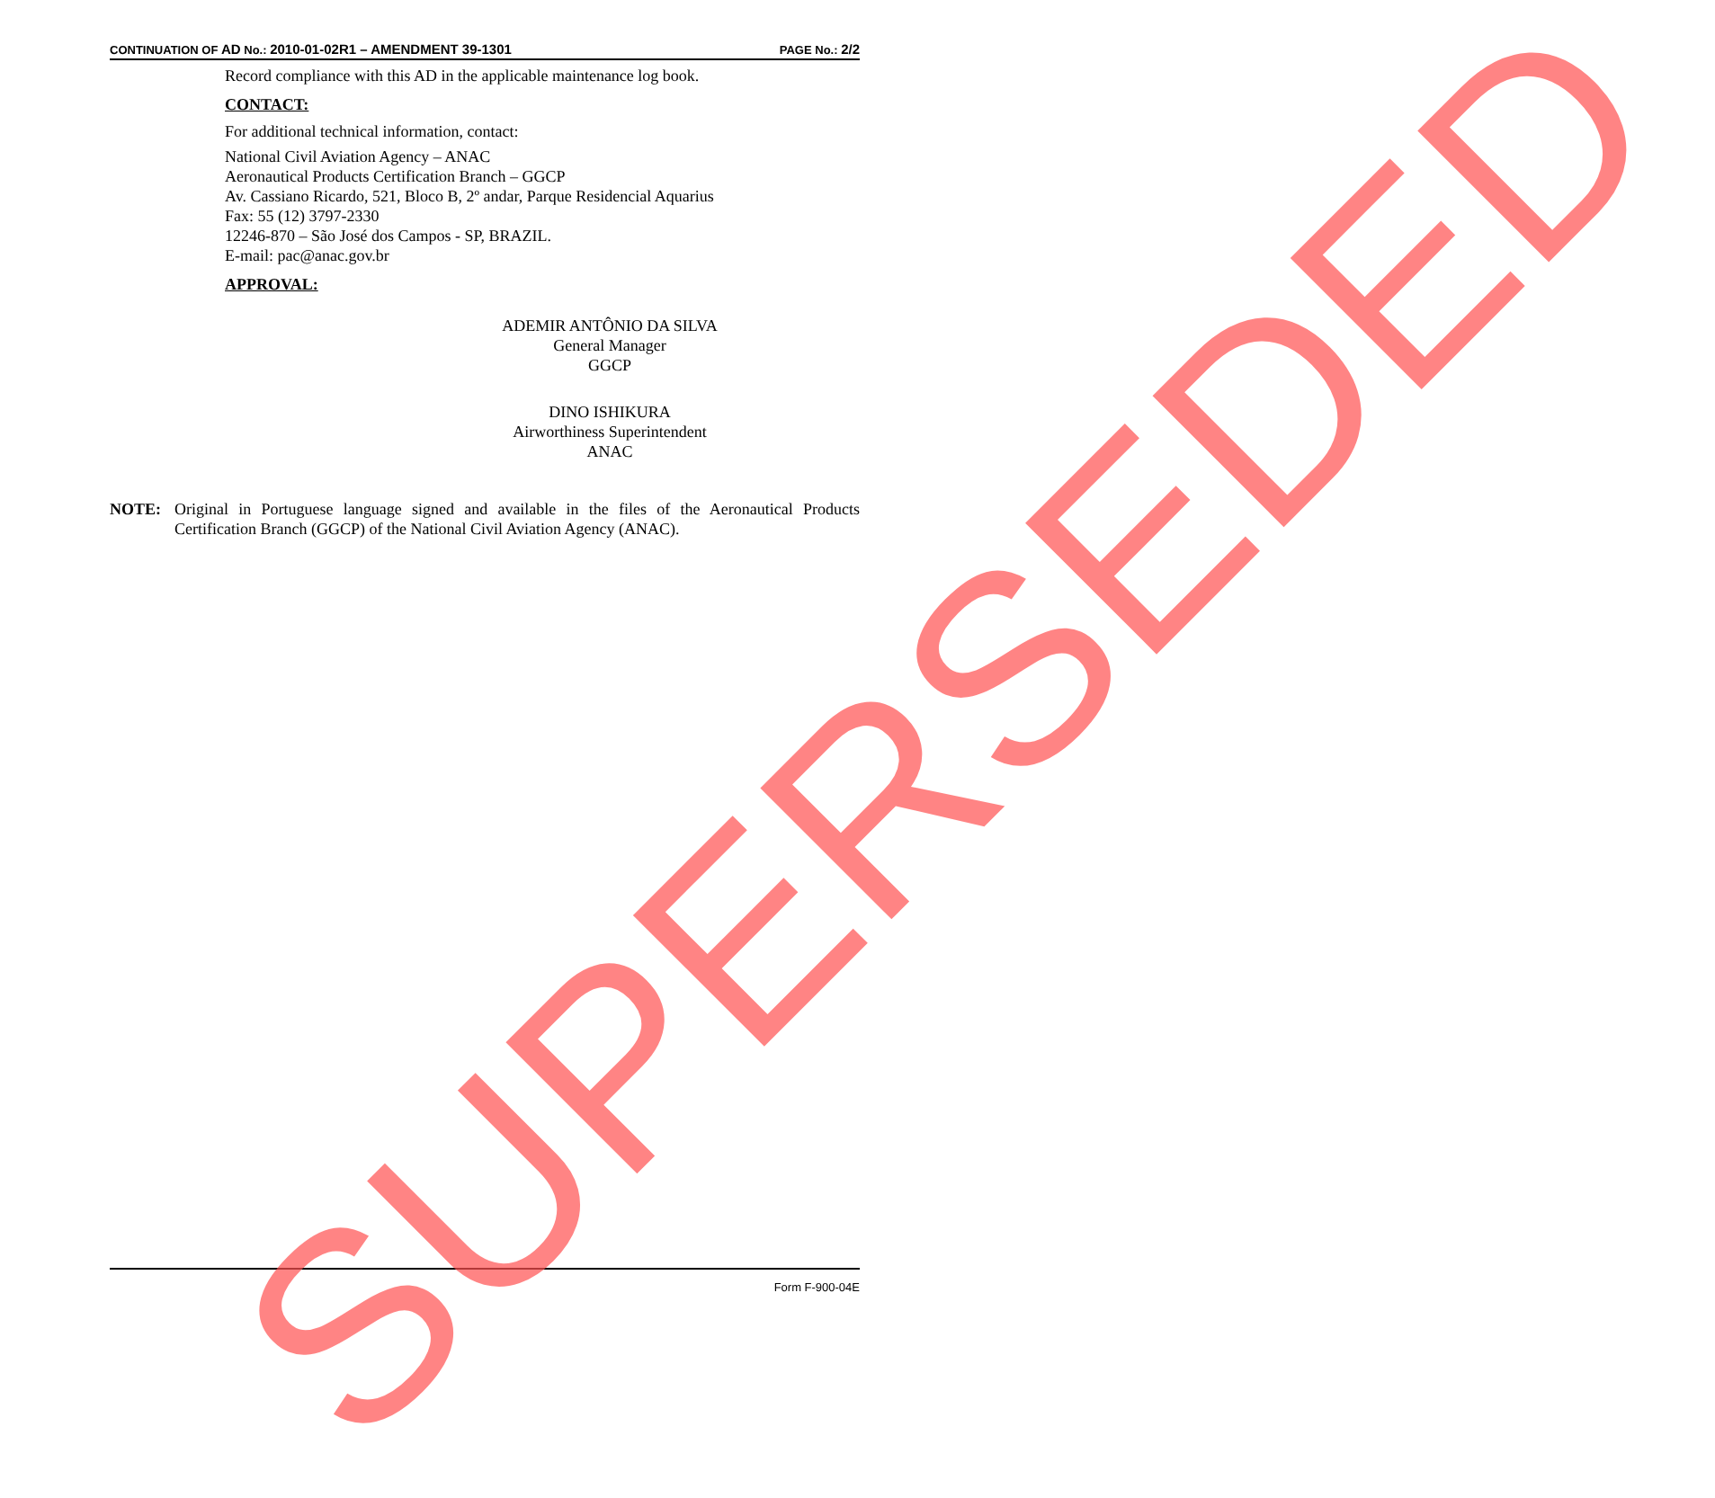CONTINUATION OF AD No.: 2010-01-02R1 – AMENDMENT 39-1301 PAGE No.: 2/2
Record compliance with this AD in the applicable maintenance log book.
CONTACT:
For additional technical information, contact:
National Civil Aviation Agency – ANAC
Aeronautical Products Certification Branch – GGCP
Av. Cassiano Ricardo, 521, Bloco B, 2º andar, Parque Residencial Aquarius
Fax: 55 (12) 3797-2330
12246-870 – São José dos Campos - SP, BRAZIL.
E-mail: pac@anac.gov.br
APPROVAL:
ADEMIR ANTÔNIO DA SILVA
General Manager
GGCP
DINO ISHIKURA
Airworthiness Superintendent
ANAC
NOTE: Original in Portuguese language signed and available in the files of the Aeronautical Products Certification Branch (GGCP) of the National Civil Aviation Agency (ANAC).
Form F-900-04E
SUPERSEDED